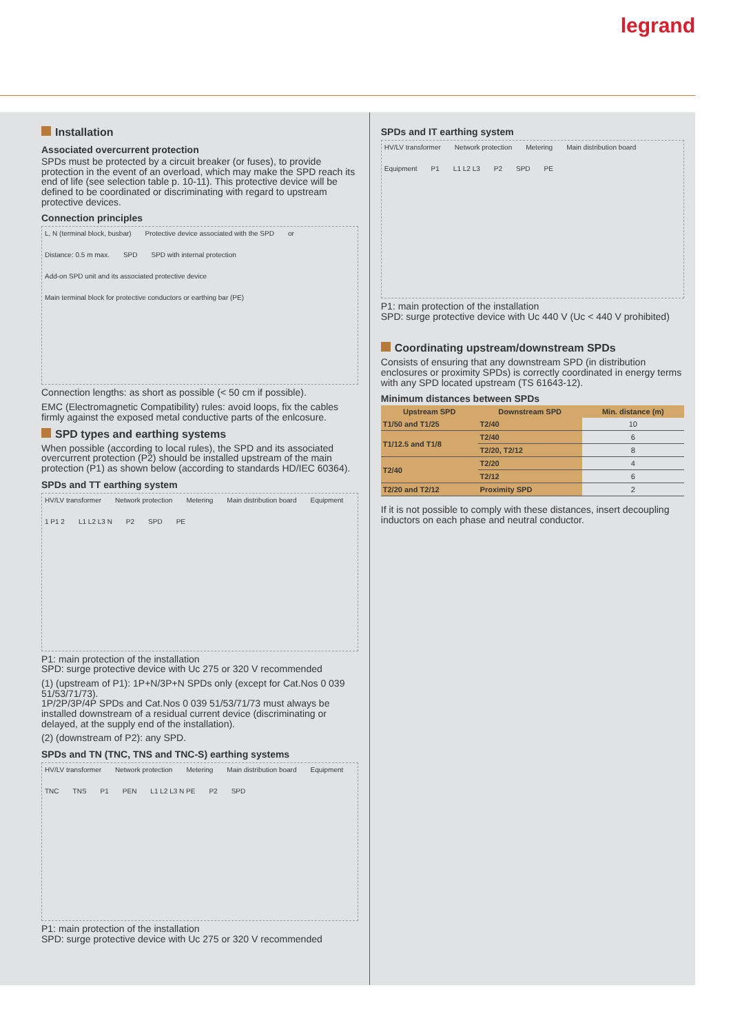legrand
Installation
Associated overcurrent protection
SPDs must be protected by a circuit breaker (or fuses), to provide protection in the event of an overload, which may make the SPD reach its end of life (see selection table p. 10-11). This protective device will be defined to be coordinated or discriminating with regard to upstream protective devices.
Connection principles
L, N (terminal block, busbar) Protective device associated with the SPD or Distance: 0.5 m max. SPD SPD with internal protection Add-on SPD unit and its associated protective device Main terminal block for protective conductors or earthing bar (PE)
Connection lengths: as short as possible (< 50 cm if possible).
EMC (Electromagnetic Compatibility) rules: avoid loops, fix the cables firmly against the exposed metal conductive parts of the enlcosure.
SPD types and earthing systems
When possible (according to local rules), the SPD and its associated overcurrent protection (P2) should be installed upstream of the main protection (P1) as shown below (according to standards HD/IEC 60364).
SPDs and TT earthing system
HV/LV transformer Network protection Metering Main distribution board Equipment 1 P1 2 L1 L2 L3 N P2 SPD PE
P1: main protection of the installation
SPD: surge protective device with Uc 275 or 320 V recommended
(1) (upstream of P1): 1P+N/3P+N SPDs only (except for Cat.Nos 0 039 51/53/71/73).
1P/2P/3P/4P SPDs and Cat.Nos 0 039 51/53/71/73 must always be installed downstream of a residual current device (discriminating or delayed, at the supply end of the installation).
(2) (downstream of P2): any SPD.
SPDs and TN (TNC, TNS and TNC-S) earthing systems
HV/LV transformer Network protection Metering Main distribution board Equipment TNC TNS P1 PEN L1 L2 L3 N PE P2 SPD
P1: main protection of the installation
SPD: surge protective device with Uc 275 or 320 V recommended
SPDs and IT earthing system
HV/LV transformer Network protection Metering Main distribution board Equipment P1 L1 L2 L3 P2 SPD PE
P1: main protection of the installation
SPD: surge protective device with Uc 440 V (Uc < 440 V prohibited)
Coordinating upstream/downstream SPDs
Consists of ensuring that any downstream SPD (in distribution enclosures or proximity SPDs) is correctly coordinated in energy terms with any SPD located upstream (TS 61643-12).
Minimum distances between SPDs
| Upstream SPD | Downstream SPD | Min. distance (m) |
| --- | --- | --- |
| T1/50 and T1/25 | T2/40 | 10 |
| T1/12.5 and T1/8 | T2/40 | 6 |
| | T2/20, T2/12 | 8 |
| T2/40 | T2/20 | 4 |
| | T2/12 | 6 |
| T2/20 and T2/12 | Proximity SPD | 2 |
If it is not possible to comply with these distances, insert decoupling inductors on each phase and neutral conductor.